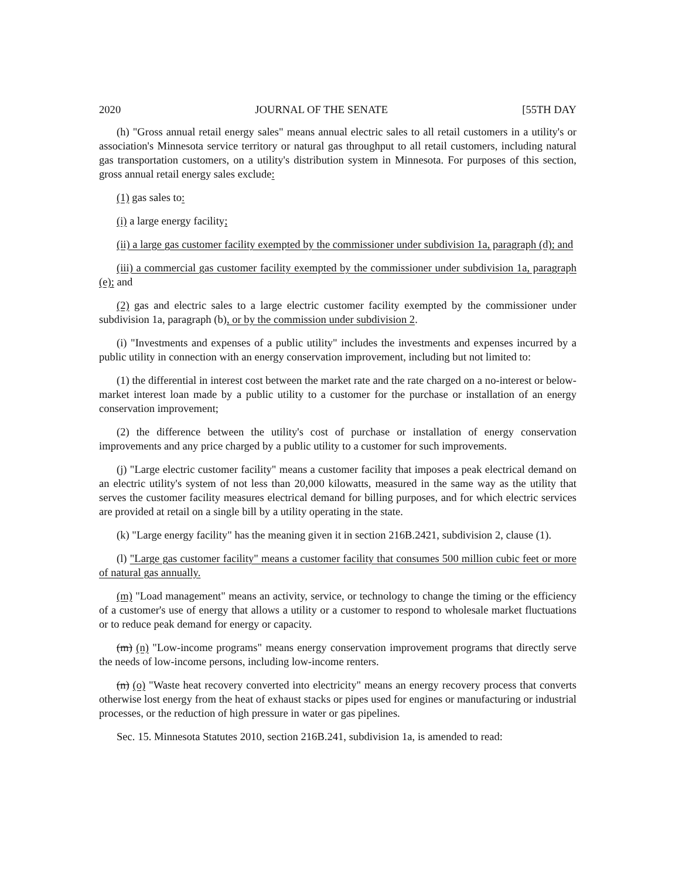2020 JOURNAL OF THE SENATE [55TH DAY
(h) "Gross annual retail energy sales" means annual electric sales to all retail customers in a utility's or association's Minnesota service territory or natural gas throughput to all retail customers, including natural gas transportation customers, on a utility's distribution system in Minnesota. For purposes of this section, gross annual retail energy sales exclude:
(1) gas sales to:
(i) a large energy facility;
(ii) a large gas customer facility exempted by the commissioner under subdivision 1a, paragraph (d); and
(iii) a commercial gas customer facility exempted by the commissioner under subdivision 1a, paragraph (e); and
(2) gas and electric sales to a large electric customer facility exempted by the commissioner under subdivision 1a, paragraph (b), or by the commission under subdivision 2.
(i) "Investments and expenses of a public utility" includes the investments and expenses incurred by a public utility in connection with an energy conservation improvement, including but not limited to:
(1) the differential in interest cost between the market rate and the rate charged on a no-interest or below-market interest loan made by a public utility to a customer for the purchase or installation of an energy conservation improvement;
(2) the difference between the utility's cost of purchase or installation of energy conservation improvements and any price charged by a public utility to a customer for such improvements.
(j) "Large electric customer facility" means a customer facility that imposes a peak electrical demand on an electric utility's system of not less than 20,000 kilowatts, measured in the same way as the utility that serves the customer facility measures electrical demand for billing purposes, and for which electric services are provided at retail on a single bill by a utility operating in the state.
(k) "Large energy facility" has the meaning given it in section 216B.2421, subdivision 2, clause (1).
(l) "Large gas customer facility" means a customer facility that consumes 500 million cubic feet or more of natural gas annually.
(m) "Load management" means an activity, service, or technology to change the timing or the efficiency of a customer's use of energy that allows a utility or a customer to respond to wholesale market fluctuations or to reduce peak demand for energy or capacity.
(m) (n) "Low-income programs" means energy conservation improvement programs that directly serve the needs of low-income persons, including low-income renters.
(n) (o) "Waste heat recovery converted into electricity" means an energy recovery process that converts otherwise lost energy from the heat of exhaust stacks or pipes used for engines or manufacturing or industrial processes, or the reduction of high pressure in water or gas pipelines.
Sec. 15. Minnesota Statutes 2010, section 216B.241, subdivision 1a, is amended to read: